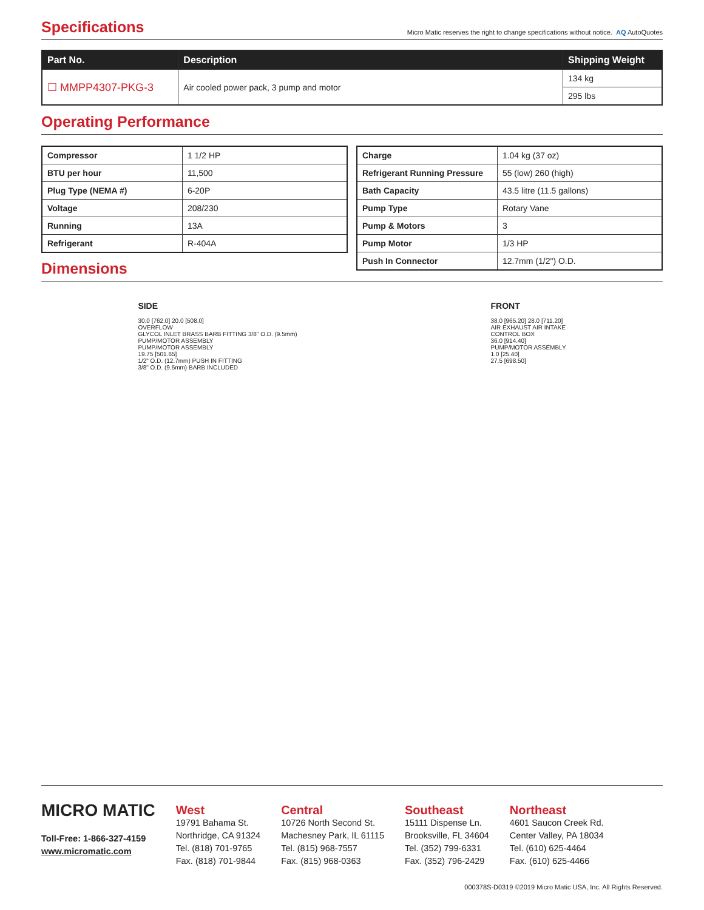Specifications
Micro Matic reserves the right to change specifications without notice. AQ AutoQuotes
| Part No. | Description | Shipping Weight |
| --- | --- | --- |
| ☐ MMPP4307-PKG-3 | Air cooled power pack, 3 pump and motor | 134 kg |
| | | 295 lbs |
Operating Performance
| Compressor | 1 1/2 HP |
| BTU per hour | 11,500 |
| Plug Type (NEMA #) | 6-20P |
| Voltage | 208/230 |
| Running | 13A |
| Refrigerant | R-404A |
| Charge | 1.04 kg (37 oz) |
| Refrigerant Running Pressure | 55 (low) 260 (high) |
| Bath Capacity | 43.5 litre (11.5 gallons) |
| Pump Type | Rotary Vane |
| Pump & Motors | 3 |
| Pump Motor | 1/3 HP |
| Push In Connector | 12.7mm (1/2") O.D. |
Dimensions
SIDE
30.0 [762.0] 20.0 [508.0]
OVERFLOW
GLYCOL INLET BRASS BARB FITTING 3/8" O.D. (9.5mm)
PUMP/MOTOR ASSEMBLY
PUMP/MOTOR ASSEMBLY
19.75 [501.65]
1/2" O.D. (12.7mm) PUSH IN FITTING
3/8" O.D. (9.5mm) BARB INCLUDED
FRONT
38.0 [965.20] 28.0 [711.20]
AIR EXHAUST AIR INTAKE
CONTROL BOX
36.0 [914.40]
PUMP/MOTOR ASSEMBLY
1.0 [25.40]
27.5 [698.50]
MICRO MATIC
Toll-Free: 1-866-327-4159
www.micromatic.com
West
19791 Bahama St.
Northridge, CA 91324
Tel. (818) 701-9765
Fax. (818) 701-9844
Central
10726 North Second St.
Machesney Park, IL 61115
Tel. (815) 968-7557
Fax. (815) 968-0363
Southeast
15111 Dispense Ln.
Brooksville, FL 34604
Tel. (352) 799-6331
Fax. (352) 796-2429
Northeast
4601 Saucon Creek Rd.
Center Valley, PA 18034
Tel. (610) 625-4464
Fax. (610) 625-4466
000378S-D0319 ©2019 Micro Matic USA, Inc. All Rights Reserved.